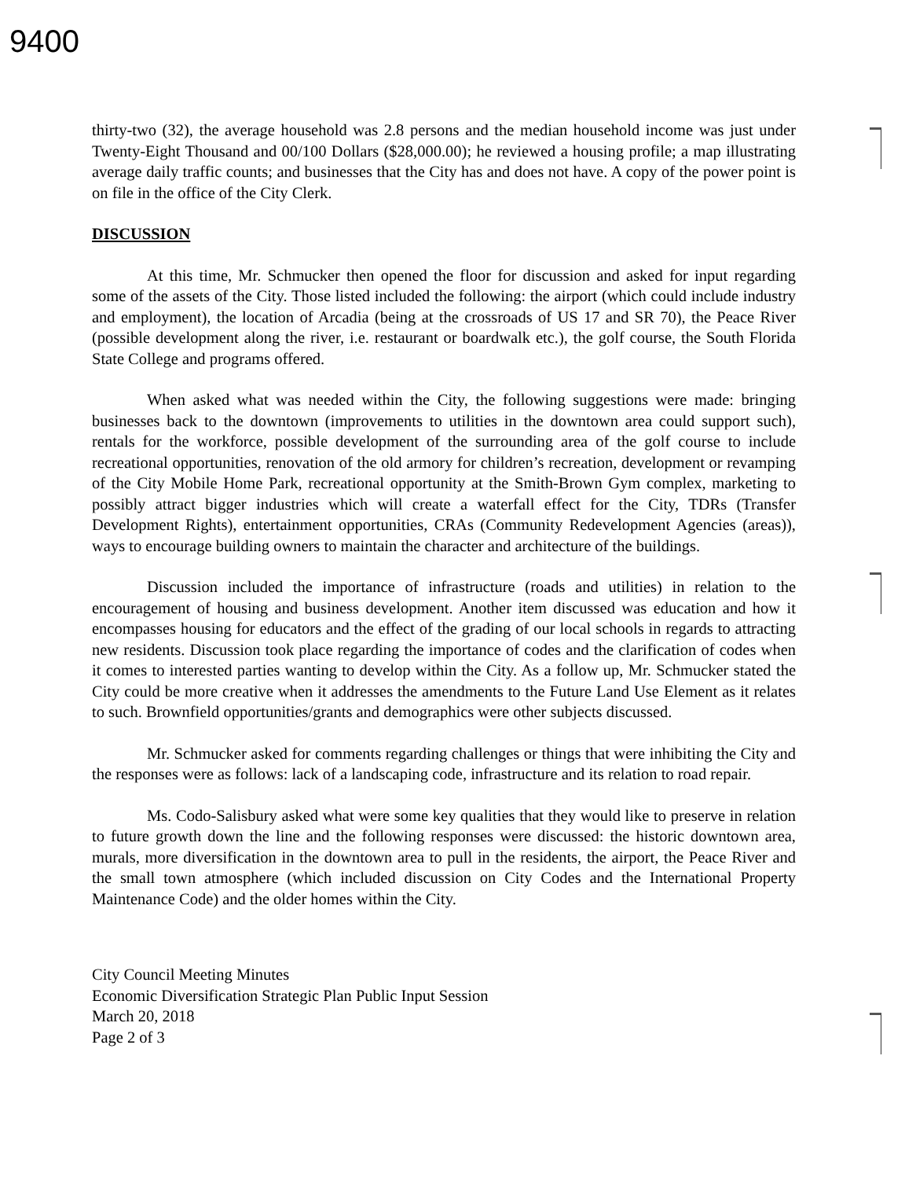9400
thirty-two (32), the average household was 2.8 persons and the median household income was just under Twenty-Eight Thousand and 00/100 Dollars ($28,000.00); he reviewed a housing profile; a map illustrating average daily traffic counts; and businesses that the City has and does not have. A copy of the power point is on file in the office of the City Clerk.
DISCUSSION
At this time, Mr. Schmucker then opened the floor for discussion and asked for input regarding some of the assets of the City. Those listed included the following: the airport (which could include industry and employment), the location of Arcadia (being at the crossroads of US 17 and SR 70), the Peace River (possible development along the river, i.e. restaurant or boardwalk etc.), the golf course, the South Florida State College and programs offered.
When asked what was needed within the City, the following suggestions were made: bringing businesses back to the downtown (improvements to utilities in the downtown area could support such), rentals for the workforce, possible development of the surrounding area of the golf course to include recreational opportunities, renovation of the old armory for children’s recreation, development or revamping of the City Mobile Home Park, recreational opportunity at the Smith-Brown Gym complex, marketing to possibly attract bigger industries which will create a waterfall effect for the City, TDRs (Transfer Development Rights), entertainment opportunities, CRAs (Community Redevelopment Agencies (areas)), ways to encourage building owners to maintain the character and architecture of the buildings.
Discussion included the importance of infrastructure (roads and utilities) in relation to the encouragement of housing and business development. Another item discussed was education and how it encompasses housing for educators and the effect of the grading of our local schools in regards to attracting new residents. Discussion took place regarding the importance of codes and the clarification of codes when it comes to interested parties wanting to develop within the City. As a follow up, Mr. Schmucker stated the City could be more creative when it addresses the amendments to the Future Land Use Element as it relates to such. Brownfield opportunities/grants and demographics were other subjects discussed.
Mr. Schmucker asked for comments regarding challenges or things that were inhibiting the City and the responses were as follows: lack of a landscaping code, infrastructure and its relation to road repair.
Ms. Codo-Salisbury asked what were some key qualities that they would like to preserve in relation to future growth down the line and the following responses were discussed: the historic downtown area, murals, more diversification in the downtown area to pull in the residents, the airport, the Peace River and the small town atmosphere (which included discussion on City Codes and the International Property Maintenance Code) and the older homes within the City.
City Council Meeting Minutes
Economic Diversification Strategic Plan Public Input Session
March 20, 2018
Page 2 of 3